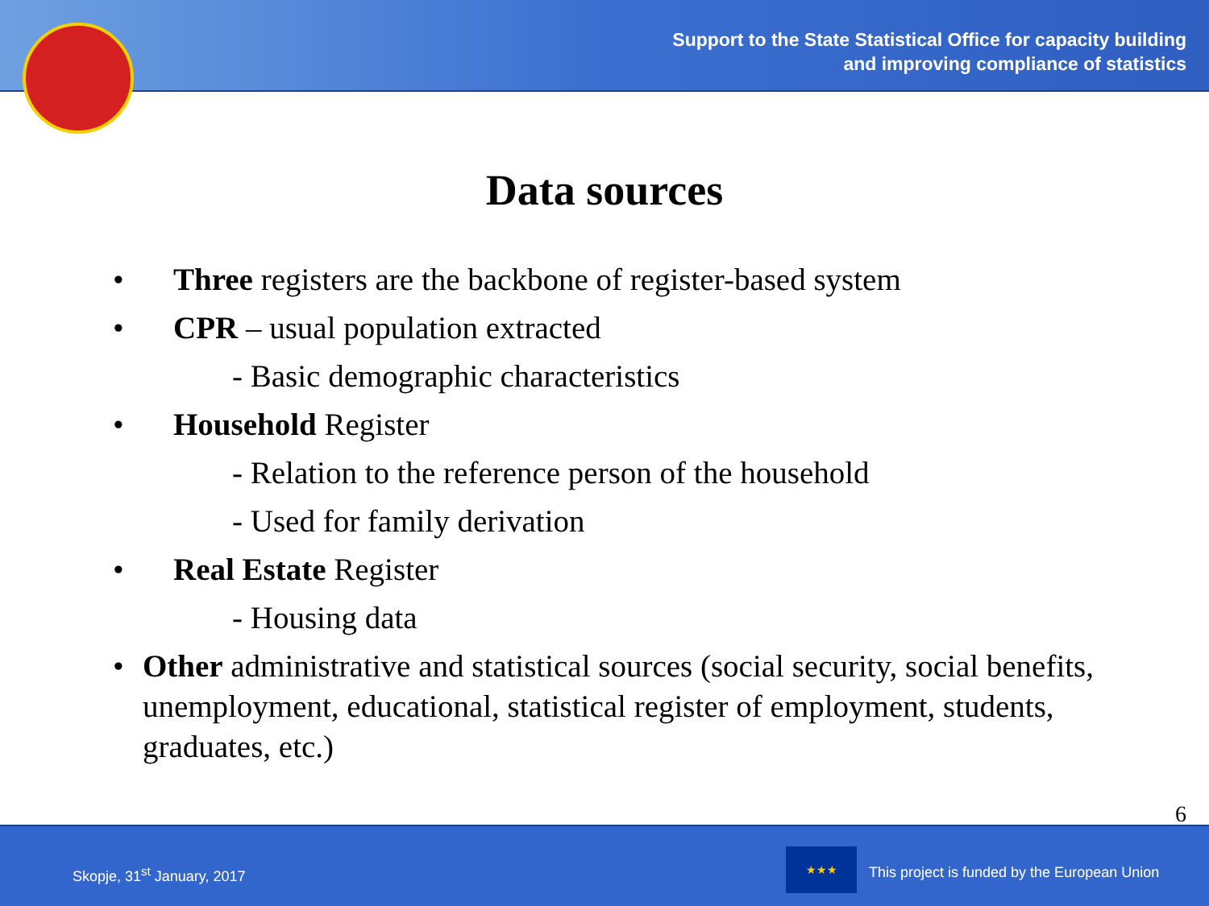Support to the State Statistical Office for capacity building
and improving compliance of statistics
Data sources
• Three registers are the backbone of register-based system
• CPR – usual population extracted
- Basic demographic characteristics
• Household Register
- Relation to the reference person of the household
- Used for family derivation
• Real Estate Register
- Housing data
• Other administrative and statistical sources (social security, social benefits, unemployment, educational, statistical register of employment, students, graduates, etc.)
6
Skopje, 31<sup>st</sup> January, 2017
★★★
This project is funded by the European Union